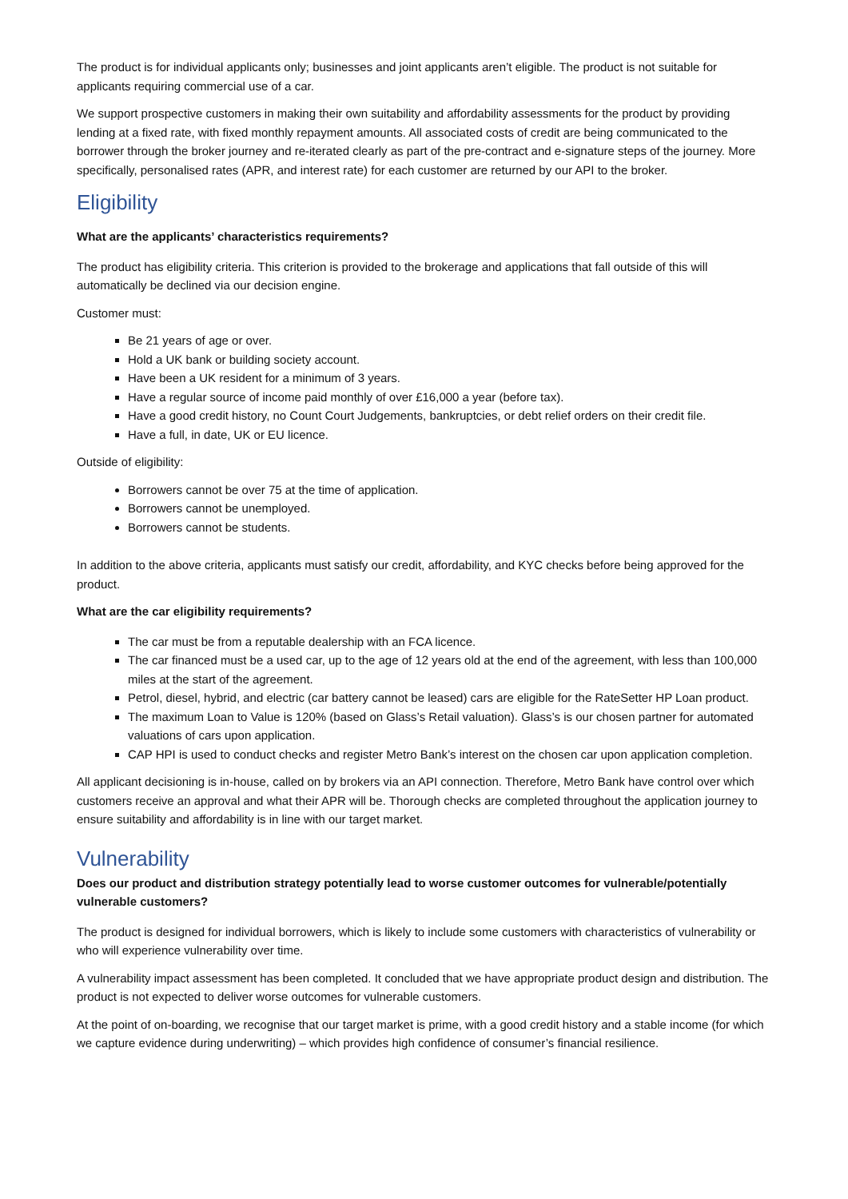The product is for individual applicants only; businesses and joint applicants aren’t eligible. The product is not suitable for applicants requiring commercial use of a car.
We support prospective customers in making their own suitability and affordability assessments for the product by providing lending at a fixed rate, with fixed monthly repayment amounts. All associated costs of credit are being communicated to the borrower through the broker journey and re-iterated clearly as part of the pre-contract and e-signature steps of the journey. More specifically, personalised rates (APR, and interest rate) for each customer are returned by our API to the broker.
Eligibility
What are the applicants’ characteristics requirements?
The product has eligibility criteria. This criterion is provided to the brokerage and applications that fall outside of this will automatically be declined via our decision engine.
Customer must:
Be 21 years of age or over.
Hold a UK bank or building society account.
Have been a UK resident for a minimum of 3 years.
Have a regular source of income paid monthly of over £16,000 a year (before tax).
Have a good credit history, no Count Court Judgements, bankruptcies, or debt relief orders on their credit file.
Have a full, in date, UK or EU licence.
Outside of eligibility:
Borrowers cannot be over 75 at the time of application.
Borrowers cannot be unemployed.
Borrowers cannot be students.
In addition to the above criteria, applicants must satisfy our credit, affordability, and KYC checks before being approved for the product.
What are the car eligibility requirements?
The car must be from a reputable dealership with an FCA licence.
The car financed must be a used car, up to the age of 12 years old at the end of the agreement, with less than 100,000 miles at the start of the agreement.
Petrol, diesel, hybrid, and electric (car battery cannot be leased) cars are eligible for the RateSetter HP Loan product.
The maximum Loan to Value is 120% (based on Glass’s Retail valuation). Glass’s is our chosen partner for automated valuations of cars upon application.
CAP HPI is used to conduct checks and register Metro Bank’s interest on the chosen car upon application completion.
All applicant decisioning is in-house, called on by brokers via an API connection. Therefore, Metro Bank have control over which customers receive an approval and what their APR will be. Thorough checks are completed throughout the application journey to ensure suitability and affordability is in line with our target market.
Vulnerability
Does our product and distribution strategy potentially lead to worse customer outcomes for vulnerable/potentially vulnerable customers?
The product is designed for individual borrowers, which is likely to include some customers with characteristics of vulnerability or who will experience vulnerability over time.
A vulnerability impact assessment has been completed. It concluded that we have appropriate product design and distribution. The product is not expected to deliver worse outcomes for vulnerable customers.
At the point of on-boarding, we recognise that our target market is prime, with a good credit history and a stable income (for which we capture evidence during underwriting) – which provides high confidence of consumer’s financial resilience.